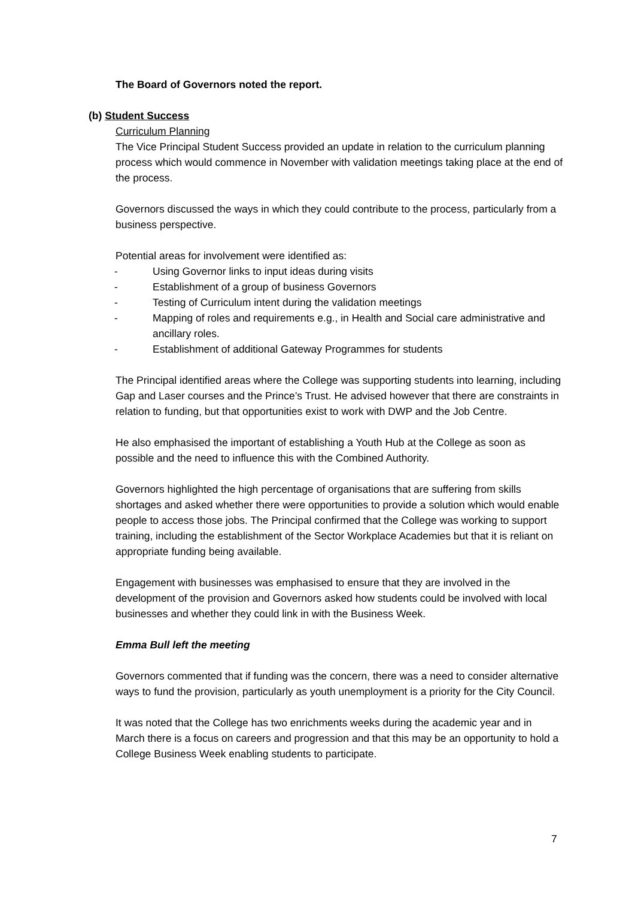The Board of Governors noted the report.
(b) Student Success
Curriculum Planning
The Vice Principal Student Success provided an update in relation to the curriculum planning process which would commence in November with validation meetings taking place at the end of the process.
Governors discussed the ways in which they could contribute to the process, particularly from a business perspective.
Potential areas for involvement were identified as:
- Using Governor links to input ideas during visits
- Establishment of a group of business Governors
- Testing of Curriculum intent during the validation meetings
- Mapping of roles and requirements e.g., in Health and Social care administrative and ancillary roles.
- Establishment of additional Gateway Programmes for students
The Principal identified areas where the College was supporting students into learning, including Gap and Laser courses and the Prince’s Trust. He advised however that there are constraints in relation to funding, but that opportunities exist to work with DWP and the Job Centre.
He also emphasised the important of establishing a Youth Hub at the College as soon as possible and the need to influence this with the Combined Authority.
Governors highlighted the high percentage of organisations that are suffering from skills shortages and asked whether there were opportunities to provide a solution which would enable people to access those jobs. The Principal confirmed that the College was working to support training, including the establishment of the Sector Workplace Academies but that it is reliant on appropriate funding being available.
Engagement with businesses was emphasised to ensure that they are involved in the development of the provision and Governors asked how students could be involved with local businesses and whether they could link in with the Business Week.
Emma Bull left the meeting
Governors commented that if funding was the concern, there was a need to consider alternative ways to fund the provision, particularly as youth unemployment is a priority for the City Council.
It was noted that the College has two enrichments weeks during the academic year and in March there is a focus on careers and progression and that this may be an opportunity to hold a College Business Week enabling students to participate.
7